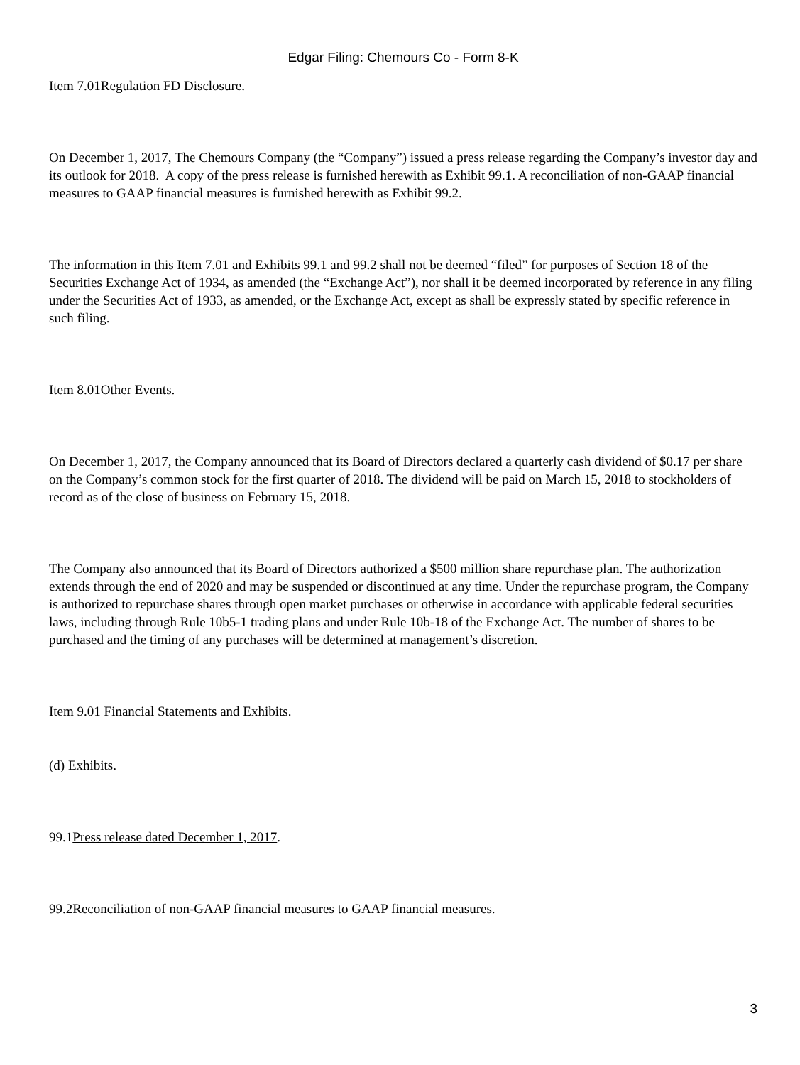Edgar Filing: Chemours Co - Form 8-K
Item 7.01Regulation FD Disclosure.
On December 1, 2017, The Chemours Company (the “Company”) issued a press release regarding the Company’s investor day and its outlook for 2018. A copy of the press release is furnished herewith as Exhibit 99.1. A reconciliation of non-GAAP financial measures to GAAP financial measures is furnished herewith as Exhibit 99.2.
The information in this Item 7.01 and Exhibits 99.1 and 99.2 shall not be deemed “filed” for purposes of Section 18 of the Securities Exchange Act of 1934, as amended (the “Exchange Act”), nor shall it be deemed incorporated by reference in any filing under the Securities Act of 1933, as amended, or the Exchange Act, except as shall be expressly stated by specific reference in such filing.
Item 8.01Other Events.
On December 1, 2017, the Company announced that its Board of Directors declared a quarterly cash dividend of $0.17 per share on the Company’s common stock for the first quarter of 2018. The dividend will be paid on March 15, 2018 to stockholders of record as of the close of business on February 15, 2018.
The Company also announced that its Board of Directors authorized a $500 million share repurchase plan. The authorization extends through the end of 2020 and may be suspended or discontinued at any time. Under the repurchase program, the Company is authorized to repurchase shares through open market purchases or otherwise in accordance with applicable federal securities laws, including through Rule 10b5-1 trading plans and under Rule 10b-18 of the Exchange Act. The number of shares to be purchased and the timing of any purchases will be determined at management’s discretion.
Item 9.01 Financial Statements and Exhibits.
(d) Exhibits.
99.1Press release dated December 1, 2017.
99.2Reconciliation of non-GAAP financial measures to GAAP financial measures.
3